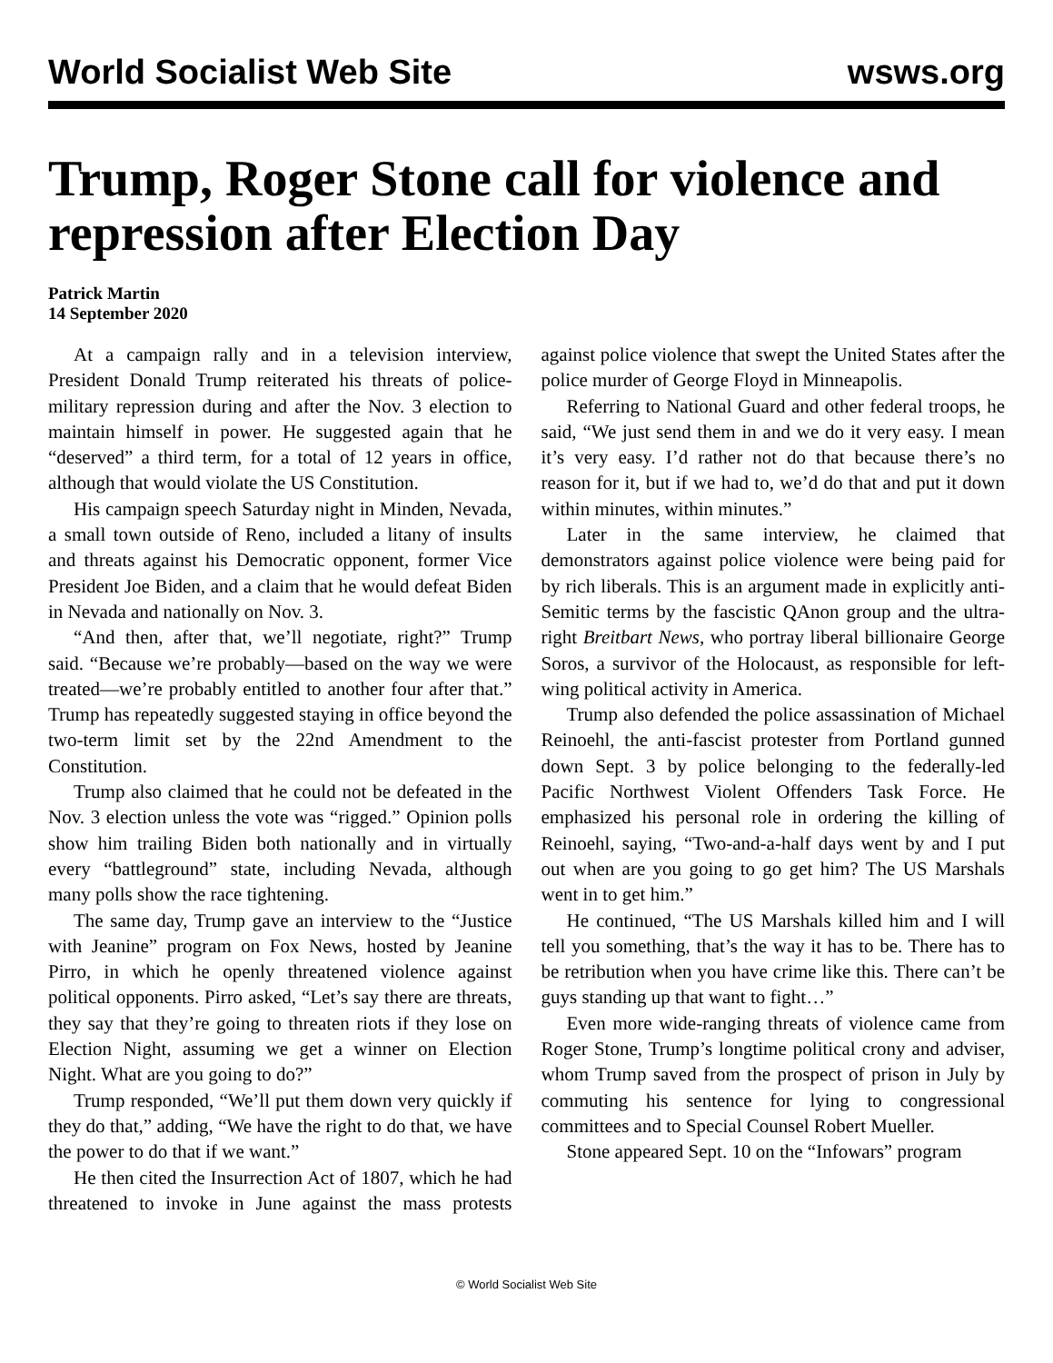World Socialist Web Site wsws.org
Trump, Roger Stone call for violence and repression after Election Day
Patrick Martin
14 September 2020
At a campaign rally and in a television interview, President Donald Trump reiterated his threats of police-military repression during and after the Nov. 3 election to maintain himself in power. He suggested again that he “deserved” a third term, for a total of 12 years in office, although that would violate the US Constitution.
His campaign speech Saturday night in Minden, Nevada, a small town outside of Reno, included a litany of insults and threats against his Democratic opponent, former Vice President Joe Biden, and a claim that he would defeat Biden in Nevada and nationally on Nov. 3.
“And then, after that, we’ll negotiate, right?” Trump said. “Because we’re probably—based on the way we were treated—we’re probably entitled to another four after that.” Trump has repeatedly suggested staying in office beyond the two-term limit set by the 22nd Amendment to the Constitution.
Trump also claimed that he could not be defeated in the Nov. 3 election unless the vote was “rigged.” Opinion polls show him trailing Biden both nationally and in virtually every “battleground” state, including Nevada, although many polls show the race tightening.
The same day, Trump gave an interview to the “Justice with Jeanine” program on Fox News, hosted by Jeanine Pirro, in which he openly threatened violence against political opponents. Pirro asked, “Let’s say there are threats, they say that they’re going to threaten riots if they lose on Election Night, assuming we get a winner on Election Night. What are you going to do?”
Trump responded, “We’ll put them down very quickly if they do that,” adding, “We have the right to do that, we have the power to do that if we want.”
He then cited the Insurrection Act of 1807, which he had threatened to invoke in June against the mass protests against police violence that swept the United States after the police murder of George Floyd in Minneapolis.
Referring to National Guard and other federal troops, he said, “We just send them in and we do it very easy. I mean it’s very easy. I’d rather not do that because there’s no reason for it, but if we had to, we’d do that and put it down within minutes, within minutes.”
Later in the same interview, he claimed that demonstrators against police violence were being paid for by rich liberals. This is an argument made in explicitly anti-Semitic terms by the fascistic QAnon group and the ultra-right Breitbart News, who portray liberal billionaire George Soros, a survivor of the Holocaust, as responsible for left-wing political activity in America.
Trump also defended the police assassination of Michael Reinoehl, the anti-fascist protester from Portland gunned down Sept. 3 by police belonging to the federally-led Pacific Northwest Violent Offenders Task Force. He emphasized his personal role in ordering the killing of Reinoehl, saying, “Two-and-a-half days went by and I put out when are you going to go get him? The US Marshals went in to get him.”
He continued, “The US Marshals killed him and I will tell you something, that’s the way it has to be. There has to be retribution when you have crime like this. There can’t be guys standing up that want to fight…”
Even more wide-ranging threats of violence came from Roger Stone, Trump’s longtime political crony and adviser, whom Trump saved from the prospect of prison in July by commuting his sentence for lying to congressional committees and to Special Counsel Robert Mueller.
Stone appeared Sept. 10 on the “Infowars” program
© World Socialist Web Site